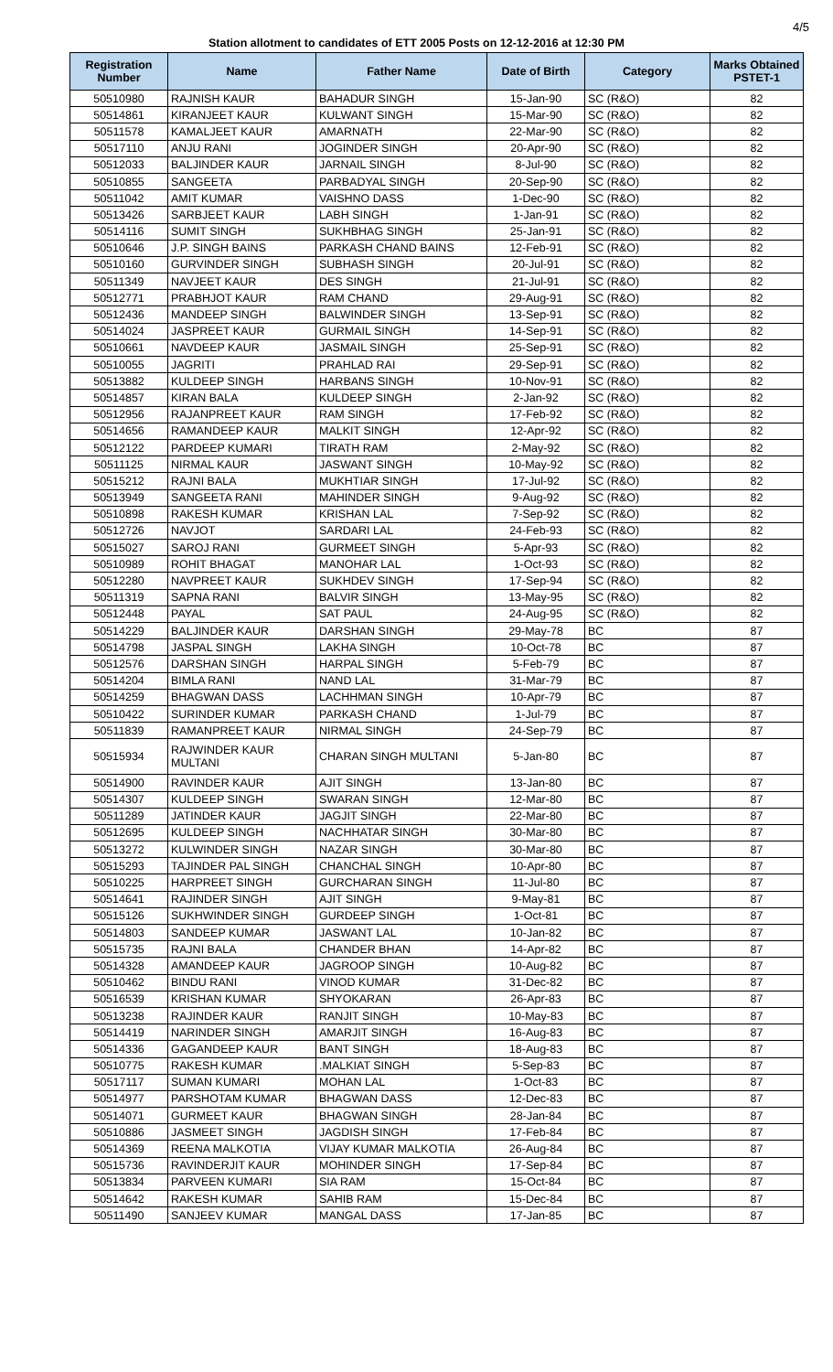4/5
Station allotment to candidates of ETT 2005 Posts on 12-12-2016 at 12:30 PM
| Registration Number | Name | Father Name | Date of Birth | Category | Marks Obtained PSTET-1 |
| --- | --- | --- | --- | --- | --- |
| 50510980 | RAJNISH KAUR | BAHADUR SINGH | 15-Jan-90 | SC (R&O) | 82 |
| 50514861 | KIRANJEET KAUR | KULWANT SINGH | 15-Mar-90 | SC (R&O) | 82 |
| 50511578 | KAMALJEET KAUR | AMARNATH | 22-Mar-90 | SC (R&O) | 82 |
| 50517110 | ANJU RANI | JOGINDER SINGH | 20-Apr-90 | SC (R&O) | 82 |
| 50512033 | BALJINDER KAUR | JARNAIL SINGH | 8-Jul-90 | SC (R&O) | 82 |
| 50510855 | SANGEETA | PARBADYAL SINGH | 20-Sep-90 | SC (R&O) | 82 |
| 50511042 | AMIT KUMAR | VAISHNO DASS | 1-Dec-90 | SC (R&O) | 82 |
| 50513426 | SARBJEET KAUR | LABH SINGH | 1-Jan-91 | SC (R&O) | 82 |
| 50514116 | SUMIT SINGH | SUKHBHAG SINGH | 25-Jan-91 | SC (R&O) | 82 |
| 50510646 | J.P. SINGH BAINS | PARKASH CHAND BAINS | 12-Feb-91 | SC (R&O) | 82 |
| 50510160 | GURVINDER SINGH | SUBHASH SINGH | 20-Jul-91 | SC (R&O) | 82 |
| 50511349 | NAVJEET KAUR | DES SINGH | 21-Jul-91 | SC (R&O) | 82 |
| 50512771 | PRABHJOT KAUR | RAM CHAND | 29-Aug-91 | SC (R&O) | 82 |
| 50512436 | MANDEEP SINGH | BALWINDER SINGH | 13-Sep-91 | SC (R&O) | 82 |
| 50514024 | JASPREET KAUR | GURMAIL SINGH | 14-Sep-91 | SC (R&O) | 82 |
| 50510661 | NAVDEEP KAUR | JASMAIL SINGH | 25-Sep-91 | SC (R&O) | 82 |
| 50510055 | JAGRITI | PRAHLAD RAI | 29-Sep-91 | SC (R&O) | 82 |
| 50513882 | KULDEEP SINGH | HARBANS SINGH | 10-Nov-91 | SC (R&O) | 82 |
| 50514857 | KIRAN BALA | KULDEEP SINGH | 2-Jan-92 | SC (R&O) | 82 |
| 50512956 | RAJANPREET KAUR | RAM SINGH | 17-Feb-92 | SC (R&O) | 82 |
| 50514656 | RAMANDEEP KAUR | MALKIT SINGH | 12-Apr-92 | SC (R&O) | 82 |
| 50512122 | PARDEEP KUMARI | TIRATH RAM | 2-May-92 | SC (R&O) | 82 |
| 50511125 | NIRMAL KAUR | JASWANT SINGH | 10-May-92 | SC (R&O) | 82 |
| 50515212 | RAJNI BALA | MUKHTIAR SINGH | 17-Jul-92 | SC (R&O) | 82 |
| 50513949 | SANGEETA RANI | MAHINDER SINGH | 9-Aug-92 | SC (R&O) | 82 |
| 50510898 | RAKESH KUMAR | KRISHAN LAL | 7-Sep-92 | SC (R&O) | 82 |
| 50512726 | NAVJOT | SARDARI LAL | 24-Feb-93 | SC (R&O) | 82 |
| 50515027 | SAROJ RANI | GURMEET SINGH | 5-Apr-93 | SC (R&O) | 82 |
| 50510989 | ROHIT BHAGAT | MANOHAR LAL | 1-Oct-93 | SC (R&O) | 82 |
| 50512280 | NAVPREET KAUR | SUKHDEV SINGH | 17-Sep-94 | SC (R&O) | 82 |
| 50511319 | SAPNA RANI | BALVIR SINGH | 13-May-95 | SC (R&O) | 82 |
| 50512448 | PAYAL | SAT PAUL | 24-Aug-95 | SC (R&O) | 82 |
| 50514229 | BALJINDER KAUR | DARSHAN SINGH | 29-May-78 | BC | 87 |
| 50514798 | JASPAL SINGH | LAKHA SINGH | 10-Oct-78 | BC | 87 |
| 50512576 | DARSHAN SINGH | HARPAL SINGH | 5-Feb-79 | BC | 87 |
| 50514204 | BIMLA RANI | NAND LAL | 31-Mar-79 | BC | 87 |
| 50514259 | BHAGWAN DASS | LACHHMAN SINGH | 10-Apr-79 | BC | 87 |
| 50510422 | SURINDER KUMAR | PARKASH CHAND | 1-Jul-79 | BC | 87 |
| 50511839 | RAMANPREET KAUR | NIRMAL SINGH | 24-Sep-79 | BC | 87 |
| 50515934 | RAJWINDER KAUR MULTANI | CHARAN SINGH MULTANI | 5-Jan-80 | BC | 87 |
| 50514900 | RAVINDER KAUR | AJIT SINGH | 13-Jan-80 | BC | 87 |
| 50514307 | KULDEEP SINGH | SWARAN SINGH | 12-Mar-80 | BC | 87 |
| 50511289 | JATINDER KAUR | JAGJIT SINGH | 22-Mar-80 | BC | 87 |
| 50512695 | KULDEEP SINGH | NACHHATAR SINGH | 30-Mar-80 | BC | 87 |
| 50513272 | KULWINDER SINGH | NAZAR SINGH | 30-Mar-80 | BC | 87 |
| 50515293 | TAJINDER PAL SINGH | CHANCHAL SINGH | 10-Apr-80 | BC | 87 |
| 50510225 | HARPREET SINGH | GURCHARAN SINGH | 11-Jul-80 | BC | 87 |
| 50514641 | RAJINDER SINGH | AJIT SINGH | 9-May-81 | BC | 87 |
| 50515126 | SUKHWINDER SINGH | GURDEEP SINGH | 1-Oct-81 | BC | 87 |
| 50514803 | SANDEEP KUMAR | JASWANT LAL | 10-Jan-82 | BC | 87 |
| 50515735 | RAJNI BALA | CHANDER BHAN | 14-Apr-82 | BC | 87 |
| 50514328 | AMANDEEP KAUR | JAGROOP SINGH | 10-Aug-82 | BC | 87 |
| 50510462 | BINDU RANI | VINOD KUMAR | 31-Dec-82 | BC | 87 |
| 50516539 | KRISHAN KUMAR | SHYOKARAN | 26-Apr-83 | BC | 87 |
| 50513238 | RAJINDER KAUR | RANJIT SINGH | 10-May-83 | BC | 87 |
| 50514419 | NARINDER SINGH | AMARJIT SINGH | 16-Aug-83 | BC | 87 |
| 50514336 | GAGANDEEP KAUR | BANT SINGH | 18-Aug-83 | BC | 87 |
| 50510775 | RAKESH KUMAR | .MALKIAT SINGH | 5-Sep-83 | BC | 87 |
| 50517117 | SUMAN KUMARI | MOHAN LAL | 1-Oct-83 | BC | 87 |
| 50514977 | PARSHOTAM KUMAR | BHAGWAN DASS | 12-Dec-83 | BC | 87 |
| 50514071 | GURMEET KAUR | BHAGWAN SINGH | 28-Jan-84 | BC | 87 |
| 50510886 | JASMEET SINGH | JAGDISH SINGH | 17-Feb-84 | BC | 87 |
| 50514369 | REENA MALKOTIA | VIJAY KUMAR MALKOTIA | 26-Aug-84 | BC | 87 |
| 50515736 | RAVINDERJIT KAUR | MOHINDER SINGH | 17-Sep-84 | BC | 87 |
| 50513834 | PARVEEN KUMARI | SIA RAM | 15-Oct-84 | BC | 87 |
| 50514642 | RAKESH KUMAR | SAHIB RAM | 15-Dec-84 | BC | 87 |
| 50511490 | SANJEEV KUMAR | MANGAL DASS | 17-Jan-85 | BC | 87 |